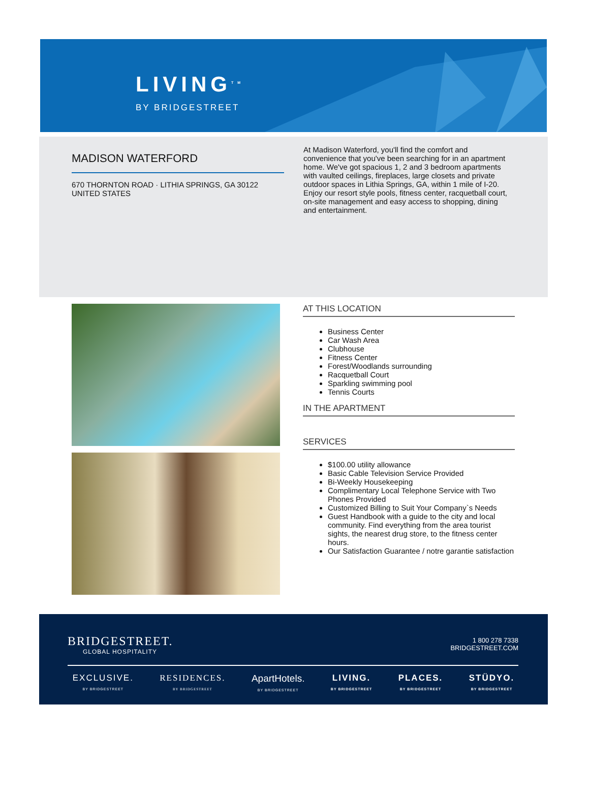LIVING<sup>TM</sup>
BY BRIDGESTREET
MADISON WATERFORD
670 THORNTON ROAD · LITHIA SPRINGS, GA 30122
UNITED STATES
At Madison Waterford, you'll find the comfort and convenience that you've been searching for in an apartment home. We've got spacious 1, 2 and 3 bedroom apartments with vaulted ceilings, fireplaces, large closets and private outdoor spaces in Lithia Springs, GA, within 1 mile of I-20. Enjoy our resort style pools, fitness center, racquetball court, on-site management and easy access to shopping, dining and entertainment.
AT THIS LOCATION
Business Center
Car Wash Area
Clubhouse
Fitness Center
Forest/Woodlands surrounding
Racquetball Court
Sparkling swimming pool
Tennis Courts
IN THE APARTMENT
SERVICES
$100.00 utility allowance
Basic Cable Television Service Provided
Bi-Weekly Housekeeping
Complimentary Local Telephone Service with Two Phones Provided
Customized Billing to Suit Your Company`s Needs
Guest Handbook with a guide to the city and local community. Find everything from the area tourist sights, the nearest drug store, to the fitness center hours.
Our Satisfaction Guarantee / notre garantie satisfaction
BRIDGESTREET.
GLOBAL HOSPITALITY
1 800 278 7338
BRIDGESTREET.COM
EXCLUSIVE.
BY BRIDGESTREET
RESIDENCES.
BY BRIDGESTREET
ApartHotels.
BY BRIDGESTREET
LIVING.
BY BRIDGESTREET
PLACES.
BY BRIDGESTREET
STÜDYO.
BY BRIDGESTREET